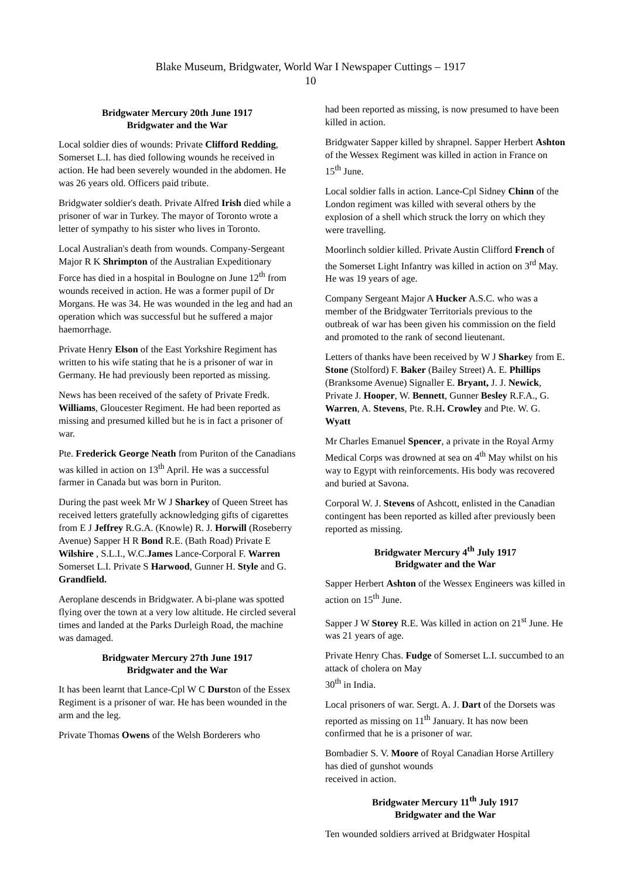Blake Museum, Bridgwater, World War I Newspaper Cuttings – 1917
10
Bridgwater Mercury 20th June 1917
Bridgwater and the War
Local soldier dies of wounds: Private Clifford Redding, Somerset L.I. has died following wounds he received in action. He had been severely wounded in the abdomen. He was 26 years old. Officers paid tribute.
Bridgwater soldier's death. Private Alfred Irish died while a prisoner of war in Turkey. The mayor of Toronto wrote a letter of sympathy to his sister who lives in Toronto.
Local Australian's death from wounds. Company-Sergeant Major R K Shrimpton of the Australian Expeditionary Force has died in a hospital in Boulogne on June 12<sup>th</sup> from wounds received in action. He was a former pupil of Dr Morgans. He was 34. He was wounded in the leg and had an operation which was successful but he suffered a major haemorrhage.
Private Henry Elson of the East Yorkshire Regiment has written to his wife stating that he is a prisoner of war in Germany. He had previously been reported as missing.
News has been received of the safety of Private Fredk. Williams, Gloucester Regiment. He had been reported as missing and presumed killed but he is in fact a prisoner of war.
Pte. Frederick George Neath from Puriton of the Canadians was killed in action on 13<sup>th</sup> April. He was a successful farmer in Canada but was born in Puriton.
During the past week Mr W J Sharkey of Queen Street has received letters gratefully acknowledging gifts of cigarettes from E J Jeffrey R.G.A. (Knowle) R. J. Horwill (Roseberry Avenue) Sapper H R Bond R.E. (Bath Road) Private E Wilshire , S.L.I., W.C.James Lance-Corporal F. Warren Somerset L.I. Private S Harwood, Gunner H. Style and G. Grandfield.
Aeroplane descends in Bridgwater. A bi-plane was spotted flying over the town at a very low altitude. He circled several times and landed at the Parks Durleigh Road, the machine was damaged.
Bridgwater Mercury 27th June 1917
Bridgwater and the War
It has been learnt that Lance-Cpl W C Durston of the Essex Regiment is a prisoner of war. He has been wounded in the arm and the leg.
Private Thomas Owens of the Welsh Borderers who
had been reported as missing, is now presumed to have been killed in action.
Bridgwater Sapper killed by shrapnel. Sapper Herbert Ashton of the Wessex Regiment was killed in action in France on 15<sup>th</sup> June.
Local soldier falls in action. Lance-Cpl Sidney Chinn of the London regiment was killed with several others by the explosion of a shell which struck the lorry on which they were travelling.
Moorlinch soldier killed. Private Austin Clifford French of the Somerset Light Infantry was killed in action on 3<sup>rd</sup> May. He was 19 years of age.
Company Sergeant Major A Hucker A.S.C. who was a member of the Bridgwater Territorials previous to the outbreak of war has been given his commission on the field and promoted to the rank of second lieutenant.
Letters of thanks have been received by W J Sharkey from E. Stone (Stolford) F. Baker (Bailey Street) A. E. Phillips (Branksome Avenue) Signaller E. Bryant, J. J. Newick, Private J. Hooper, W. Bennett, Gunner Besley R.F.A., G. Warren, A. Stevens, Pte. R.H. Crowley and Pte. W. G. Wyatt
Mr Charles Emanuel Spencer, a private in the Royal Army Medical Corps was drowned at sea on 4<sup>th</sup> May whilst on his way to Egypt with reinforcements. His body was recovered and buried at Savona.
Corporal W. J. Stevens of Ashcott, enlisted in the Canadian contingent has been reported as killed after previously been reported as missing.
Bridgwater Mercury 4<sup>th</sup> July 1917
Bridgwater and the War
Sapper Herbert Ashton of the Wessex Engineers was killed in action on 15<sup>th</sup> June.
Sapper J W Storey R.E. Was killed in action on 21<sup>st</sup> June. He was 21 years of age.
Private Henry Chas. Fudge of Somerset L.I. succumbed to an attack of cholera on May
30<sup>th</sup> in India.
Local prisoners of war. Sergt. A. J. Dart of the Dorsets was reported as missing on 11<sup>th</sup> January. It has now been confirmed that he is a prisoner of war.
Bombadier S. V. Moore of Royal Canadian Horse Artillery has died of gunshot wounds
received in action.
Bridgwater Mercury 11<sup>th</sup> July 1917
Bridgwater and the War
Ten wounded soldiers arrived at Bridgwater Hospital